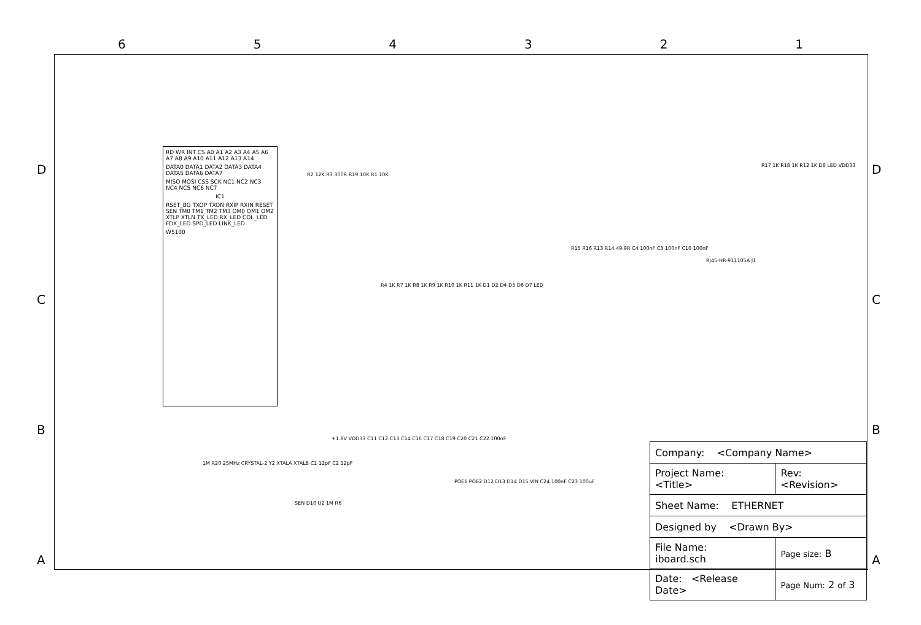6 5 4 3 2 1
D
C
B
A
D
C
B
A
RD WR INT CS A0 A1 A2 A3 A4 A5 A6 A7 A8 A9 A10 A11 A12 A13 A14
DATA0 DATA1 DATA2 DATA3 DATA4 DATA5 DATA6 DATA7
MISO MOSI CSS SCK NC1 NC2 NC3 NC4 NC5 NC6 NC7
IC1
RSET_BG TXOP TXON RXIP RXIN RESET SEN TM0 TM1 TM2 TM3 OM0 OM1 OM2 XTLP XTLN TX_LED RX_LED COL_LED FDX_LED SPD_LED LINK_LED
W5100
R2 12K R3 300R R19 10K R1 10K
R4 1K R7 1K R8 1K R9 1K R10 1K R11 1K D1 D2 D4 D5 D6 D7 LED
RJ45-HR-911105A J1
R15 R16 R13 R14 49.9R C4 100nF C3 100nF C10 100nF
R17 1K R18 1K R12 1K D8 LED VDD33
+1.8V VDD33 C11 C12 C13 C14 C16 C17 C18 C19 C20 C21 C22 100nF
1M R20 25MHz CRYSTAL-2 Y2 XTALA XTALB C1 12pF C2 12pF
SEN D10 U2 1M R6
POE1 POE2 D12 D13 D14 D15 VIN C24 100nF C23 100uF
| Company: <Company Name> | |
| Project Name: <Title> | Rev: <Revision> |
| Sheet Name: ETHERNET | |
| Designed by <Drawn By> | |
| File Name: iboard.sch | Page size: B |
| Date: <Release Date> | Page Num: 2 of 3 |